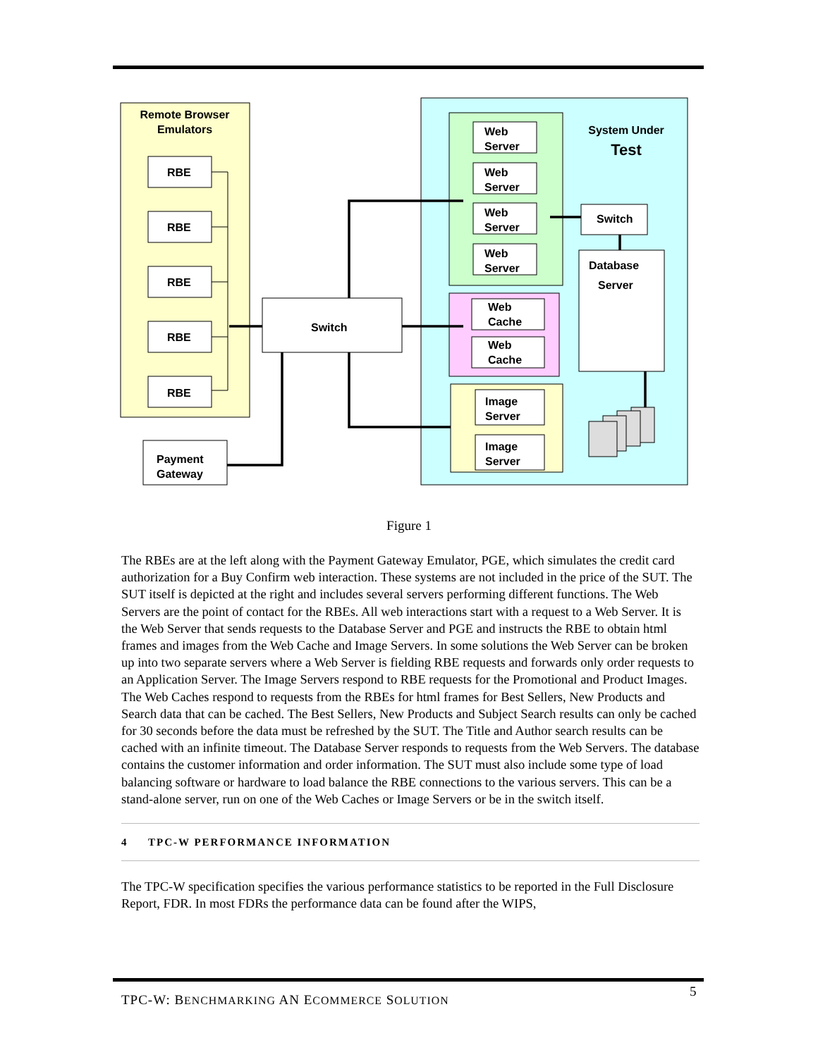Remote Browser
Emulators
RBE
RBE
RBE
RBE
RBE
System Under
Test
Web
Server
Web
Server
Web
Server
Web
Server
Web
Cache
Web
Cache
Image
Server
Image
Server
Switch
Database
Server
Switch
Payment
Gateway
Figure 1
The RBEs are at the left along with the Payment Gateway Emulator, PGE, which simulates the credit card authorization for a Buy Confirm web interaction. These systems are not included in the price of the SUT. The SUT itself is depicted at the right and includes several servers performing different functions. The Web Servers are the point of contact for the RBEs. All web interactions start with a request to a Web Server. It is the Web Server that sends requests to the Database Server and PGE and instructs the RBE to obtain html frames and images from the Web Cache and Image Servers. In some solutions the Web Server can be broken up into two separate servers where a Web Server is fielding RBE requests and forwards only order requests to an Application Server. The Image Servers respond to RBE requests for the Promotional and Product Images. The Web Caches respond to requests from the RBEs for html frames for Best Sellers, New Products and Search data that can be cached. The Best Sellers, New Products and Subject Search results can only be cached for 30 seconds before the data must be refreshed by the SUT. The Title and Author search results can be cached with an infinite timeout. The Database Server responds to requests from the Web Servers. The database contains the customer information and order information. The SUT must also include some type of load balancing software or hardware to load balance the RBE connections to the various servers. This can be a stand-alone server, run on one of the Web Caches or Image Servers or be in the switch itself.
4 TPC-W PERFORMANCE INFORMATION
The TPC-W specification specifies the various performance statistics to be reported in the Full Disclosure Report, FDR. In most FDRs the performance data can be found after the WIPS,
TPC-W: BENCHMARKING AN ECOMMERCE SOLUTION
5